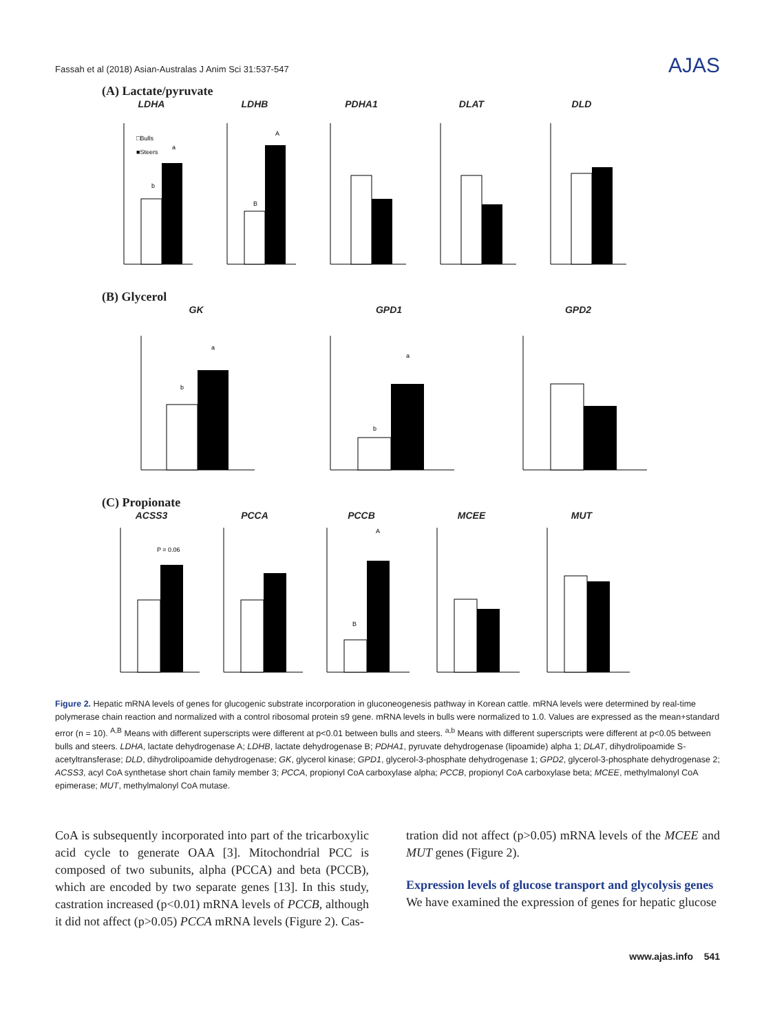Fassah et al (2018) Asian-Australas J Anim Sci 31:537-547 AJAS
(A) Lactate/pyruvate
LDHA
□Bulls
■Steers
b
a
LDHB
B
A
PDHA1 DLAT DLD
(B) Glycerol
GK
b
a
GPD1
b
a
GPD2
(C) Propionate
ACSS3
P = 0.06
PCCA PCCB
B
A
MCEE MUT
Figure 2. Hepatic mRNA levels of genes for glucogenic substrate incorporation in gluconeogenesis pathway in Korean cattle. mRNA levels were determined by real-time polymerase chain reaction and normalized with a control ribosomal protein s9 gene. mRNA levels in bulls were normalized to 1.0. Values are expressed as the mean+standard error (n = 10). <sup>A,B</sup> Means with different superscripts were different at p<0.01 between bulls and steers. <sup>a,b</sup> Means with different superscripts were different at p<0.05 between bulls and steers. LDHA, lactate dehydrogenase A; LDHB, lactate dehydrogenase B; PDHA1, pyruvate dehydrogenase (lipoamide) alpha 1; DLAT, dihydrolipoamide S-acetyltransferase; DLD, dihydrolipoamide dehydrogenase; GK, glycerol kinase; GPD1, glycerol-3-phosphate dehydrogenase 1; GPD2, glycerol-3-phosphate dehydrogenase 2; ACSS3, acyl CoA synthetase short chain family member 3; PCCA, propionyl CoA carboxylase alpha; PCCB, propionyl CoA carboxylase beta; MCEE, methylmalonyl CoA epimerase; MUT, methylmalonyl CoA mutase.
CoA is subsequently incorporated into part of the tricarboxylic acid cycle to generate OAA [3]. Mitochondrial PCC is composed of two subunits, alpha (PCCA) and beta (PCCB), which are encoded by two separate genes [13]. In this study, castration increased (p<0.01) mRNA levels of PCCB, although it did not affect (p>0.05) PCCA mRNA levels (Figure 2). Cas-
tration did not affect (p>0.05) mRNA levels of the MCEE and MUT genes (Figure 2).
Expression levels of glucose transport and glycolysis genes
We have examined the expression of genes for hepatic glucose
www.ajas.info 541